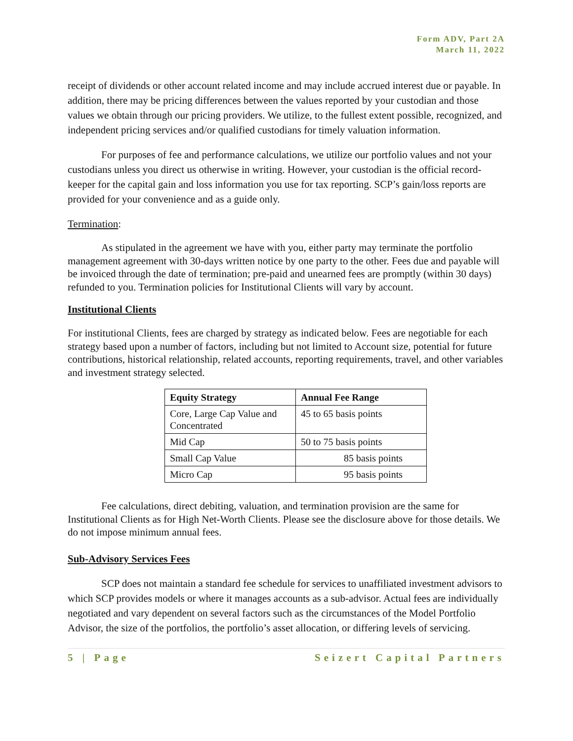Form ADV, Part 2A
March 11, 2022
receipt of dividends or other account related income and may include accrued interest due or payable. In addition, there may be pricing differences between the values reported by your custodian and those values we obtain through our pricing providers. We utilize, to the fullest extent possible, recognized, and independent pricing services and/or qualified custodians for timely valuation information.
For purposes of fee and performance calculations, we utilize our portfolio values and not your custodians unless you direct us otherwise in writing. However, your custodian is the official record-keeper for the capital gain and loss information you use for tax reporting. SCP’s gain/loss reports are provided for your convenience and as a guide only.
Termination:
As stipulated in the agreement we have with you, either party may terminate the portfolio management agreement with 30-days written notice by one party to the other. Fees due and payable will be invoiced through the date of termination; pre-paid and unearned fees are promptly (within 30 days) refunded to you. Termination policies for Institutional Clients will vary by account.
Institutional Clients
For institutional Clients, fees are charged by strategy as indicated below. Fees are negotiable for each strategy based upon a number of factors, including but not limited to Account size, potential for future contributions, historical relationship, related accounts, reporting requirements, travel, and other variables and investment strategy selected.
| Equity Strategy | Annual Fee Range |
| --- | --- |
| Core, Large Cap Value and Concentrated | 45 to 65 basis points |
| Mid Cap | 50 to 75 basis points |
| Small Cap Value | 85 basis points |
| Micro Cap | 95 basis points |
Fee calculations, direct debiting, valuation, and termination provision are the same for Institutional Clients as for High Net-Worth Clients. Please see the disclosure above for those details. We do not impose minimum annual fees.
Sub-Advisory Services Fees
SCP does not maintain a standard fee schedule for services to unaffiliated investment advisors to which SCP provides models or where it manages accounts as a sub-advisor. Actual fees are individually negotiated and vary dependent on several factors such as the circumstances of the Model Portfolio Advisor, the size of the portfolios, the portfolio’s asset allocation, or differing levels of servicing.
5 | Page Seizert Capital Partners